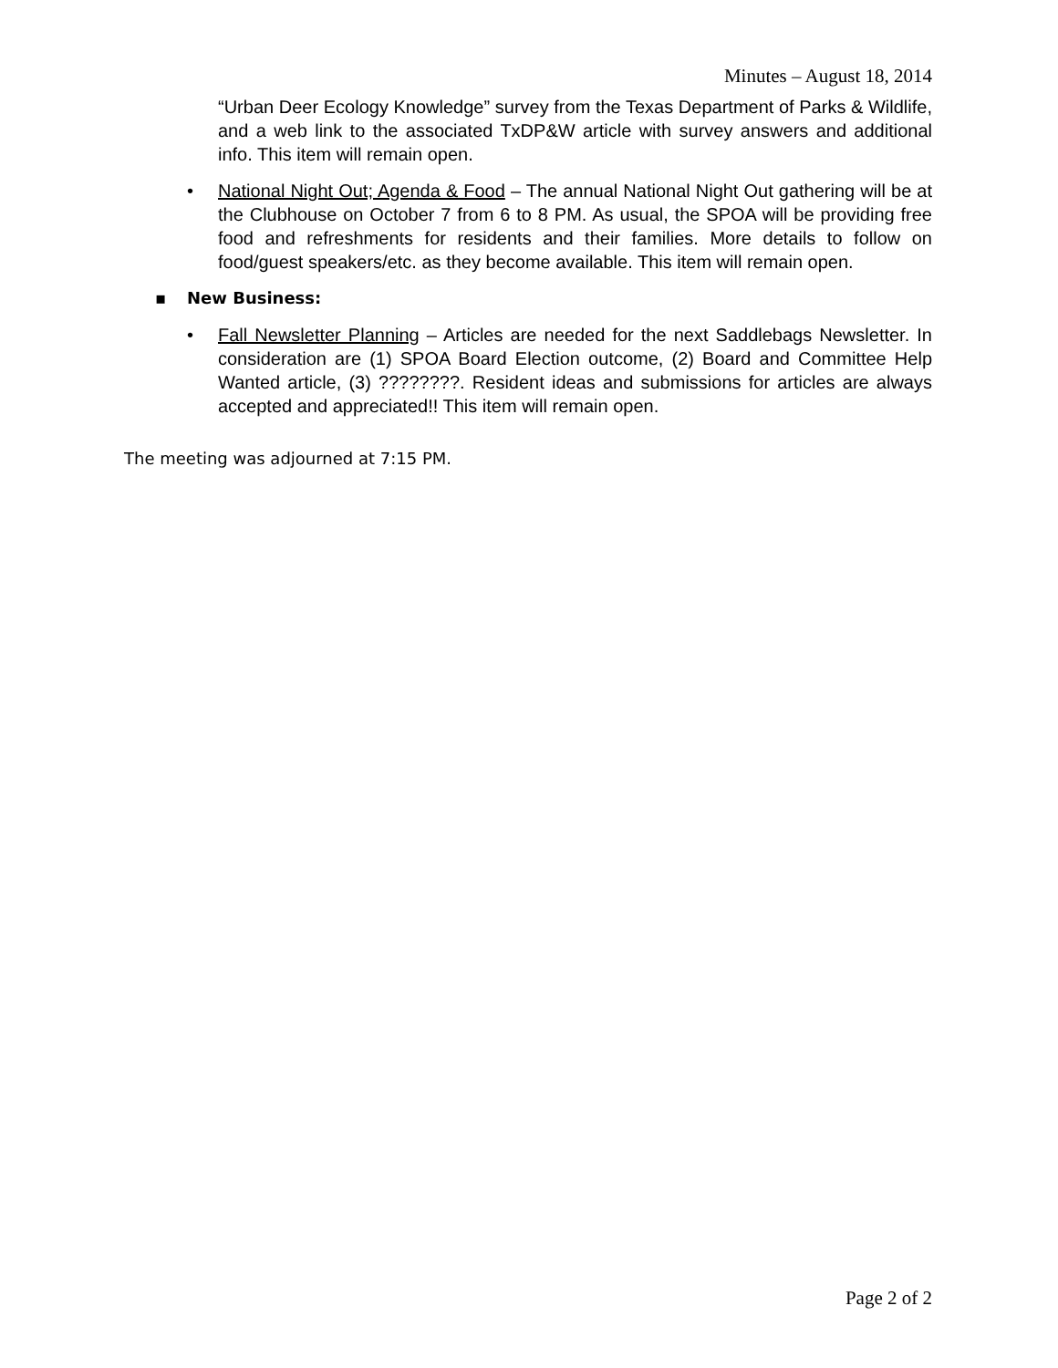Minutes – August 18, 2014
“Urban Deer Ecology Knowledge” survey from the Texas Department of Parks & Wildlife, and a web link to the associated TxDP&W article with survey answers and additional info. This item will remain open.
• National Night Out; Agenda & Food – The annual National Night Out gathering will be at the Clubhouse on October 7 from 6 to 8 PM. As usual, the SPOA will be providing free food and refreshments for residents and their families. More details to follow on food/guest speakers/etc. as they become available. This item will remain open.
▪ New Business:
• Fall Newsletter Planning – Articles are needed for the next Saddlebags Newsletter. In consideration are (1) SPOA Board Election outcome, (2) Board and Committee Help Wanted article, (3) ????????. Resident ideas and submissions for articles are always accepted and appreciated!! This item will remain open.
The meeting was adjourned at 7:15 PM.
Page 2 of 2